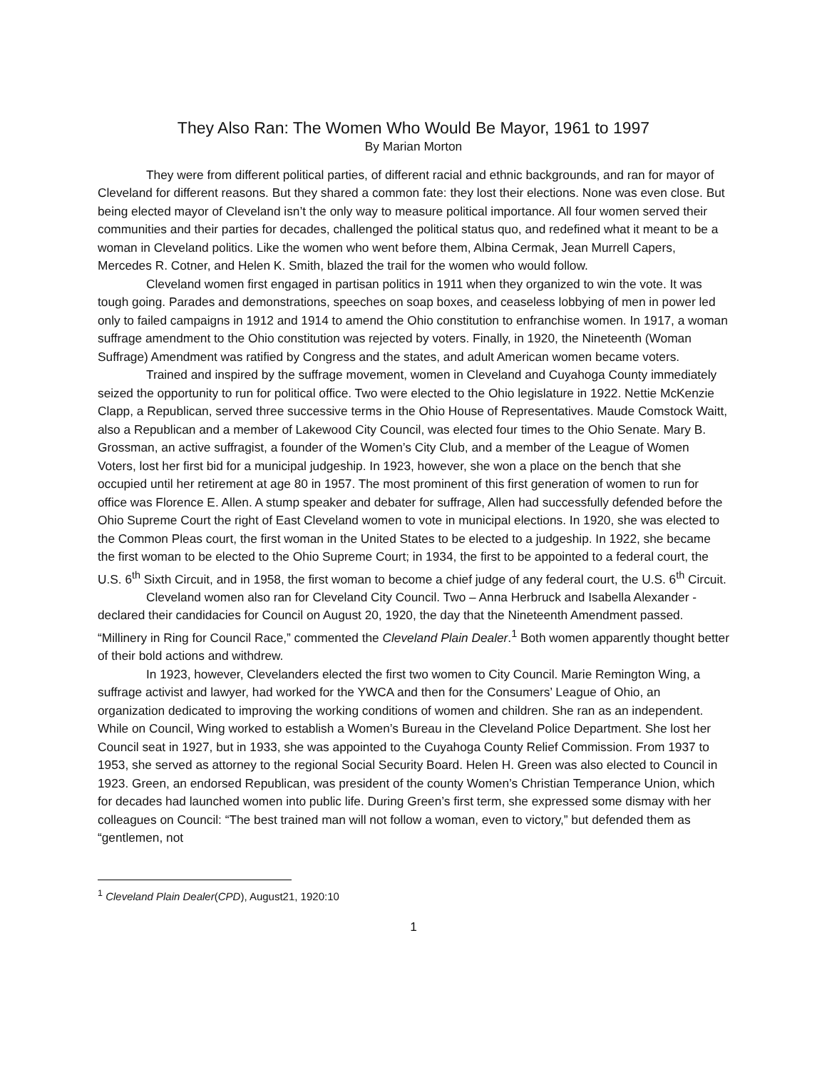They Also Ran: The Women Who Would Be Mayor, 1961 to 1997
By Marian Morton
They were from different political parties, of different racial and ethnic backgrounds, and ran for mayor of Cleveland for different reasons. But they shared a common fate: they lost their elections. None was even close. But being elected mayor of Cleveland isn’t the only way to measure political importance. All four women served their communities and their parties for decades, challenged the political status quo, and redefined what it meant to be a woman in Cleveland politics. Like the women who went before them, Albina Cermak, Jean Murrell Capers, Mercedes R. Cotner, and Helen K. Smith, blazed the trail for the women who would follow.
Cleveland women first engaged in partisan politics in 1911 when they organized to win the vote. It was tough going. Parades and demonstrations, speeches on soap boxes, and ceaseless lobbying of men in power led only to failed campaigns in 1912 and 1914 to amend the Ohio constitution to enfranchise women. In 1917, a woman suffrage amendment to the Ohio constitution was rejected by voters. Finally, in 1920, the Nineteenth (Woman Suffrage) Amendment was ratified by Congress and the states, and adult American women became voters.
Trained and inspired by the suffrage movement, women in Cleveland and Cuyahoga County immediately seized the opportunity to run for political office. Two were elected to the Ohio legislature in 1922. Nettie McKenzie Clapp, a Republican, served three successive terms in the Ohio House of Representatives. Maude Comstock Waitt, also a Republican and a member of Lakewood City Council, was elected four times to the Ohio Senate. Mary B. Grossman, an active suffragist, a founder of the Women’s City Club, and a member of the League of Women Voters, lost her first bid for a municipal judgeship. In 1923, however, she won a place on the bench that she occupied until her retirement at age 80 in 1957. The most prominent of this first generation of women to run for office was Florence E. Allen. A stump speaker and debater for suffrage, Allen had successfully defended before the Ohio Supreme Court the right of East Cleveland women to vote in municipal elections. In 1920, she was elected to the Common Pleas court, the first woman in the United States to be elected to a judgeship. In 1922, she became the first woman to be elected to the Ohio Supreme Court; in 1934, the first to be appointed to a federal court, the U.S. 6<sup>th</sup> Sixth Circuit, and in 1958, the first woman to become a chief judge of any federal court, the U.S. 6<sup>th</sup> Circuit.
Cleveland women also ran for Cleveland City Council. Two – Anna Herbruck and Isabella Alexander - declared their candidacies for Council on August 20, 1920, the day that the Nineteenth Amendment passed. “Millinery in Ring for Council Race,” commented the Cleveland Plain Dealer.<sup>1</sup> Both women apparently thought better of their bold actions and withdrew.
In 1923, however, Clevelanders elected the first two women to City Council. Marie Remington Wing, a suffrage activist and lawyer, had worked for the YWCA and then for the Consumers’ League of Ohio, an organization dedicated to improving the working conditions of women and children. She ran as an independent. While on Council, Wing worked to establish a Women’s Bureau in the Cleveland Police Department. She lost her Council seat in 1927, but in 1933, she was appointed to the Cuyahoga County Relief Commission. From 1937 to 1953, she served as attorney to the regional Social Security Board. Helen H. Green was also elected to Council in 1923. Green, an endorsed Republican, was president of the county Women’s Christian Temperance Union, which for decades had launched women into public life. During Green’s first term, she expressed some dismay with her colleagues on Council: “The best trained man will not follow a woman, even to victory,” but defended them as “gentlemen, not
<sup>1</sup> Cleveland Plain Dealer(CPD), August21, 1920:10
1